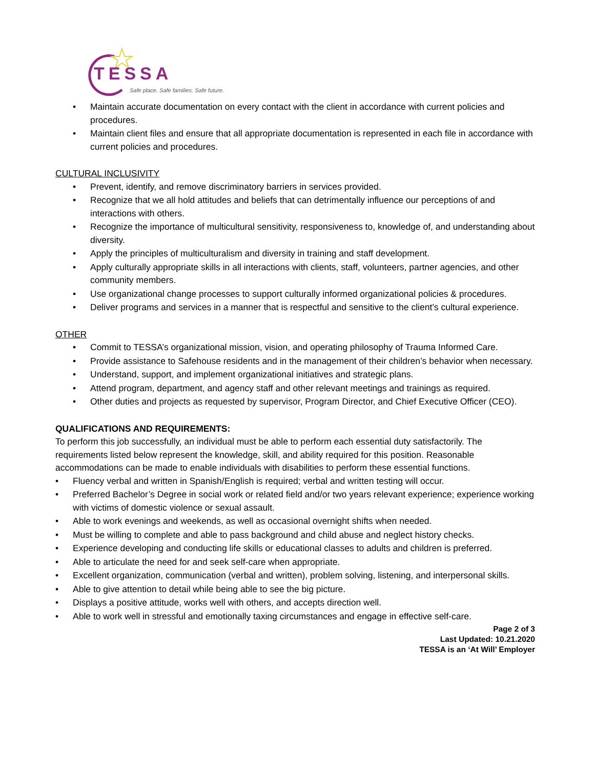TESSA
Safe place. Safe families. Safe future.
• Maintain accurate documentation on every contact with the client in accordance with current policies and procedures.
• Maintain client files and ensure that all appropriate documentation is represented in each file in accordance with current policies and procedures.
CULTURAL INCLUSIVITY
• Prevent, identify, and remove discriminatory barriers in services provided.
• Recognize that we all hold attitudes and beliefs that can detrimentally influence our perceptions of and interactions with others.
• Recognize the importance of multicultural sensitivity, responsiveness to, knowledge of, and understanding about diversity.
• Apply the principles of multiculturalism and diversity in training and staff development.
• Apply culturally appropriate skills in all interactions with clients, staff, volunteers, partner agencies, and other community members.
• Use organizational change processes to support culturally informed organizational policies & procedures.
• Deliver programs and services in a manner that is respectful and sensitive to the client’s cultural experience.
OTHER
• Commit to TESSA’s organizational mission, vision, and operating philosophy of Trauma Informed Care.
• Provide assistance to Safehouse residents and in the management of their children’s behavior when necessary.
• Understand, support, and implement organizational initiatives and strategic plans.
• Attend program, department, and agency staff and other relevant meetings and trainings as required.
• Other duties and projects as requested by supervisor, Program Director, and Chief Executive Officer (CEO).
QUALIFICATIONS AND REQUIREMENTS:
To perform this job successfully, an individual must be able to perform each essential duty satisfactorily. The requirements listed below represent the knowledge, skill, and ability required for this position. Reasonable accommodations can be made to enable individuals with disabilities to perform these essential functions.
• Fluency verbal and written in Spanish/English is required; verbal and written testing will occur.
• Preferred Bachelor’s Degree in social work or related field and/or two years relevant experience; experience working with victims of domestic violence or sexual assault.
• Able to work evenings and weekends, as well as occasional overnight shifts when needed.
• Must be willing to complete and able to pass background and child abuse and neglect history checks.
• Experience developing and conducting life skills or educational classes to adults and children is preferred.
• Able to articulate the need for and seek self-care when appropriate.
• Excellent organization, communication (verbal and written), problem solving, listening, and interpersonal skills.
• Able to give attention to detail while being able to see the big picture.
• Displays a positive attitude, works well with others, and accepts direction well.
• Able to work well in stressful and emotionally taxing circumstances and engage in effective self-care.
Page 2 of 3
Last Updated: 10.21.2020
TESSA is an ‘At Will’ Employer